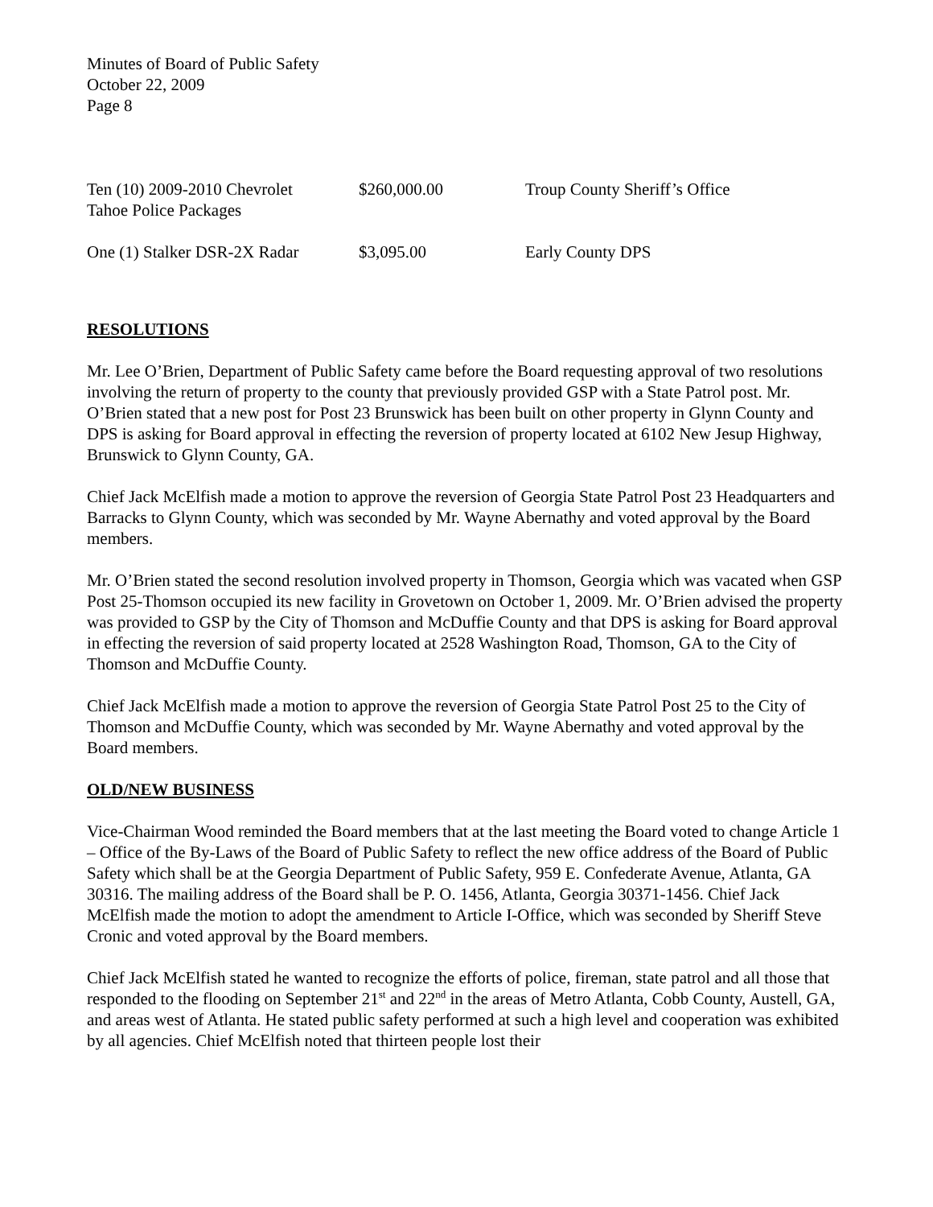Minutes of Board of Public Safety
October 22, 2009
Page 8
| Ten (10) 2009-2010 Chevrolet Tahoe Police Packages | $260,000.00 | Troup County Sheriff’s Office |
| One (1) Stalker DSR-2X Radar | $3,095.00 | Early County DPS |
RESOLUTIONS
Mr. Lee O’Brien, Department of Public Safety came before the Board requesting approval of two resolutions involving the return of property to the county that previously provided GSP with a State Patrol post. Mr. O’Brien stated that a new post for Post 23 Brunswick has been built on other property in Glynn County and DPS is asking for Board approval in effecting the reversion of property located at 6102 New Jesup Highway, Brunswick to Glynn County, GA.
Chief Jack McElfish made a motion to approve the reversion of Georgia State Patrol Post 23 Headquarters and Barracks to Glynn County, which was seconded by Mr. Wayne Abernathy and voted approval by the Board members.
Mr. O’Brien stated the second resolution involved property in Thomson, Georgia which was vacated when GSP Post 25-Thomson occupied its new facility in Grovetown on October 1, 2009. Mr. O’Brien advised the property was provided to GSP by the City of Thomson and McDuffie County and that DPS is asking for Board approval in effecting the reversion of said property located at 2528 Washington Road, Thomson, GA to the City of Thomson and McDuffie County.
Chief Jack McElfish made a motion to approve the reversion of Georgia State Patrol Post 25 to the City of Thomson and McDuffie County, which was seconded by Mr. Wayne Abernathy and voted approval by the Board members.
OLD/NEW BUSINESS
Vice-Chairman Wood reminded the Board members that at the last meeting the Board voted to change Article 1 – Office of the By-Laws of the Board of Public Safety to reflect the new office address of the Board of Public Safety which shall be at the Georgia Department of Public Safety, 959 E. Confederate Avenue, Atlanta, GA 30316. The mailing address of the Board shall be P. O. 1456, Atlanta, Georgia 30371-1456. Chief Jack McElfish made the motion to adopt the amendment to Article I-Office, which was seconded by Sheriff Steve Cronic and voted approval by the Board members.
Chief Jack McElfish stated he wanted to recognize the efforts of police, fireman, state patrol and all those that responded to the flooding on September 21<sup>st</sup> and 22<sup>nd</sup> in the areas of Metro Atlanta, Cobb County, Austell, GA, and areas west of Atlanta. He stated public safety performed at such a high level and cooperation was exhibited by all agencies. Chief McElfish noted that thirteen people lost their